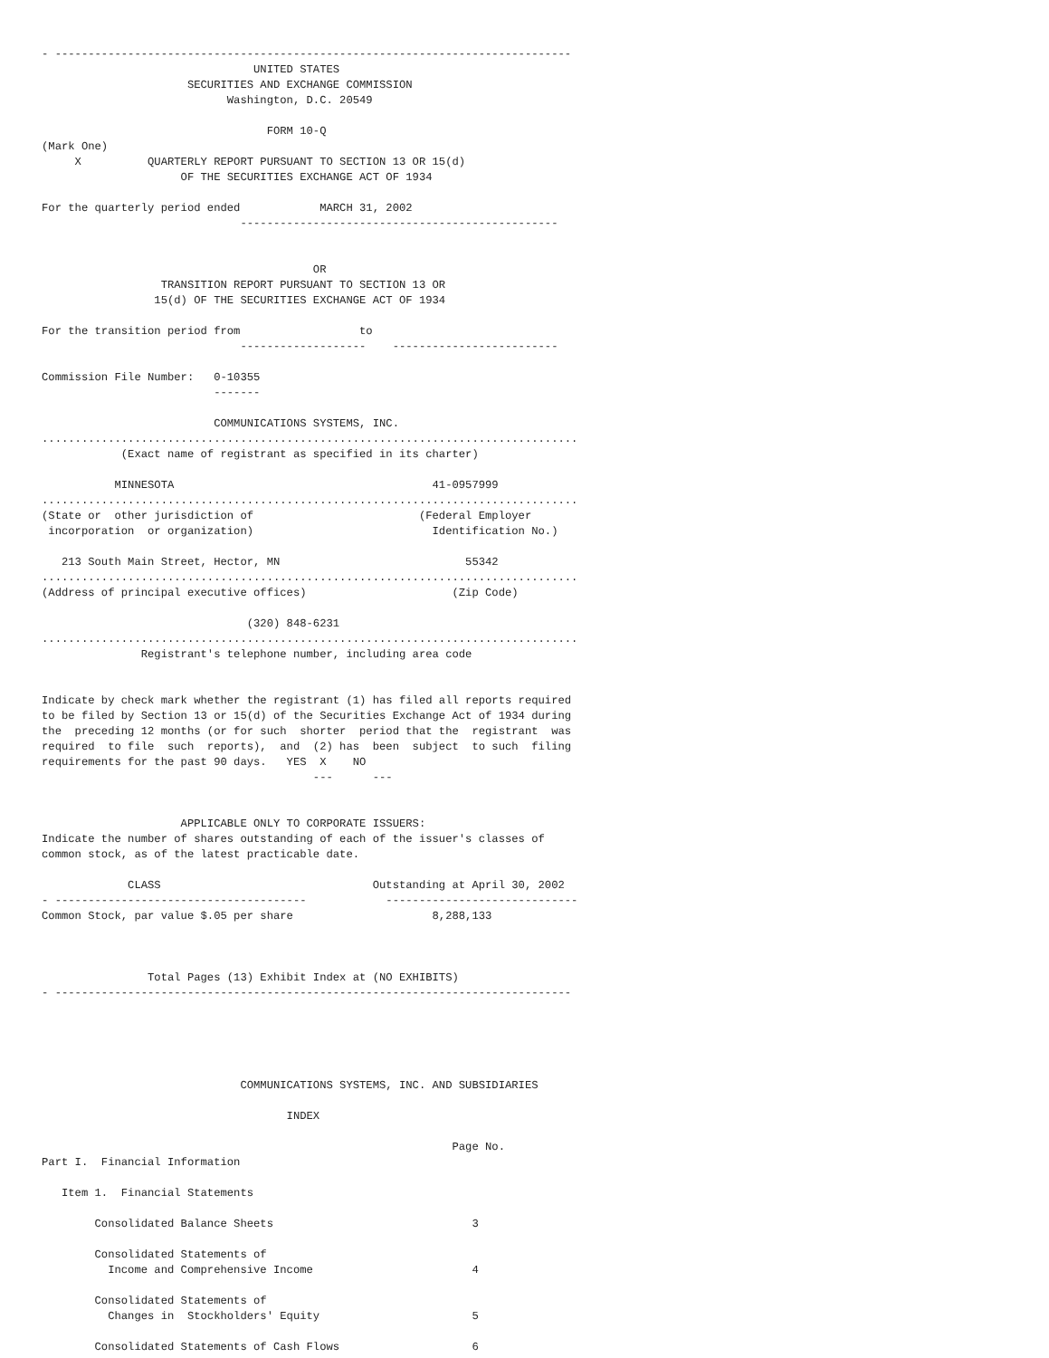- ------------------------------------------------------------------------------
                                UNITED STATES
                      SECURITIES AND EXCHANGE COMMISSION
                            Washington, D.C. 20549

                                  FORM 10-Q
(Mark One)
     X          QUARTERLY REPORT PURSUANT TO SECTION 13 OR 15(d)
                     OF THE SECURITIES EXCHANGE ACT OF 1934

For the quarterly period ended            MARCH 31, 2002
                              ------------------------------------------------


                                         OR
                  TRANSITION REPORT PURSUANT TO SECTION 13 OR
                 15(d) OF THE SECURITIES EXCHANGE ACT OF 1934

For the transition period from                  to
                              -------------------    -------------------------

Commission File Number:   0-10355
                          -------

                          COMMUNICATIONS SYSTEMS, INC.
.................................................................................
            (Exact name of registrant as specified in its charter)

           MINNESOTA                                       41-0957999
.................................................................................
(State or  other jurisdiction of                         (Federal Employer
 incorporation  or organization)                           Identification No.)

   213 South Main Street, Hector, MN                            55342
.................................................................................
(Address of principal executive offices)                      (Zip Code)

                               (320) 848-6231
.................................................................................
               Registrant's telephone number, including area code


Indicate by check mark whether the registrant (1) has filed all reports required
to be filed by Section 13 or 15(d) of the Securities Exchange Act of 1934 during
the  preceding 12 months (or for such  shorter  period that the  registrant  was
required  to file  such  reports),  and  (2) has  been  subject  to such  filing
requirements for the past 90 days.   YES  X    NO
                                         ---      ---


                     APPLICABLE ONLY TO CORPORATE ISSUERS:
Indicate the number of shares outstanding of each of the issuer's classes of
common stock, as of the latest practicable date.

             CLASS                                Outstanding at April 30, 2002
- --------------------------------------            -----------------------------
Common Stock, par value $.05 per share                     8,288,133



                Total Pages (13) Exhibit Index at (NO EXHIBITS)
- ------------------------------------------------------------------------------





                              COMMUNICATIONS SYSTEMS, INC. AND SUBSIDIARIES

                                     INDEX

                                                              Page No.
Part I.  Financial Information

   Item 1.  Financial Statements

        Consolidated Balance Sheets                              3

        Consolidated Statements of
          Income and Comprehensive Income                        4

        Consolidated Statements of
          Changes in  Stockholders' Equity                       5

        Consolidated Statements of Cash Flows                    6